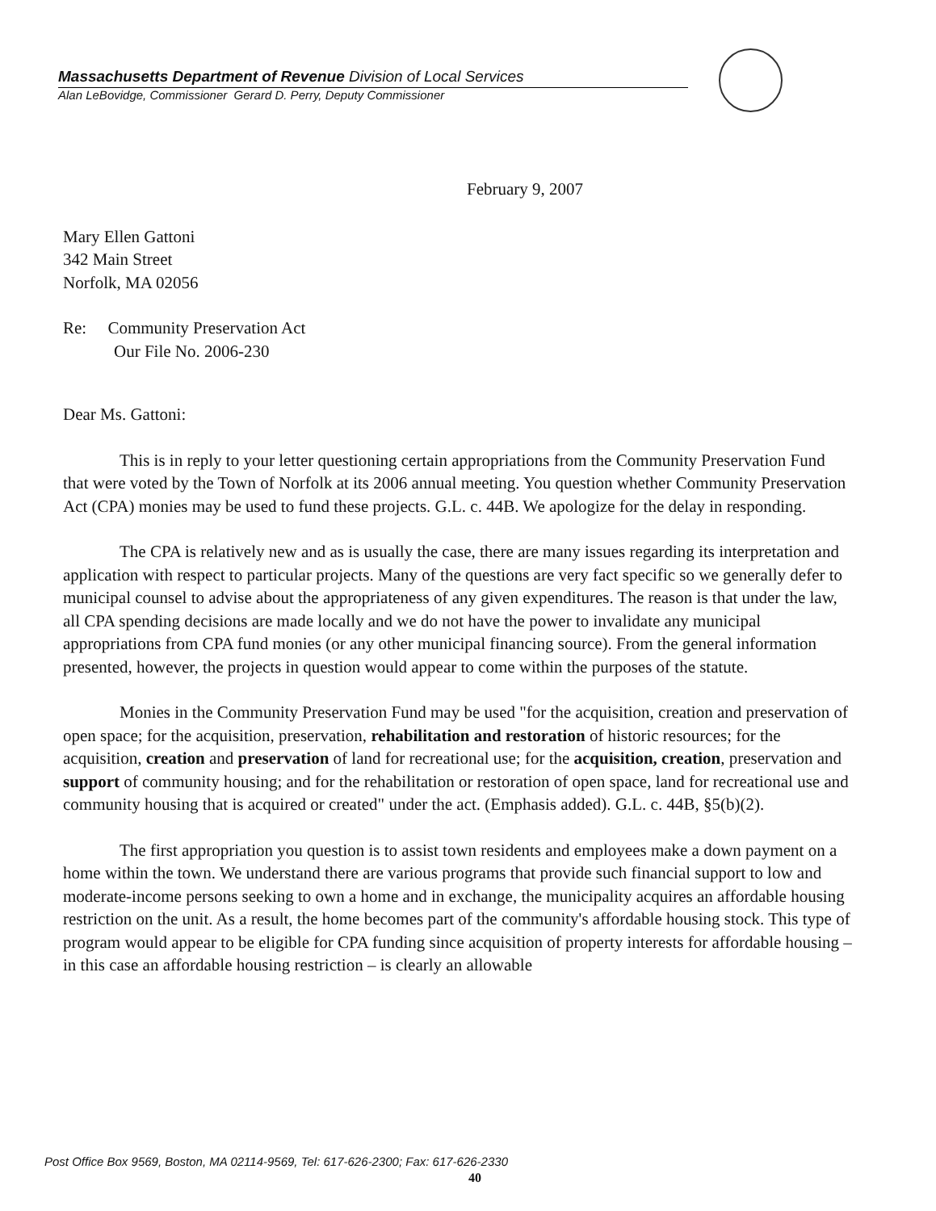Massachusetts Department of Revenue Division of Local Services
Alan LeBovidge, Commissioner Gerard D. Perry, Deputy Commissioner
February 9, 2007
Mary Ellen Gattoni
342 Main Street
Norfolk, MA 02056
Re: Community Preservation Act
Our File No. 2006-230
Dear Ms. Gattoni:
This is in reply to your letter questioning certain appropriations from the Community Preservation Fund that were voted by the Town of Norfolk at its 2006 annual meeting. You question whether Community Preservation Act (CPA) monies may be used to fund these projects. G.L. c. 44B. We apologize for the delay in responding.
The CPA is relatively new and as is usually the case, there are many issues regarding its interpretation and application with respect to particular projects. Many of the questions are very fact specific so we generally defer to municipal counsel to advise about the appropriateness of any given expenditures. The reason is that under the law, all CPA spending decisions are made locally and we do not have the power to invalidate any municipal appropriations from CPA fund monies (or any other municipal financing source). From the general information presented, however, the projects in question would appear to come within the purposes of the statute.
Monies in the Community Preservation Fund may be used "for the acquisition, creation and preservation of open space; for the acquisition, preservation, rehabilitation and restoration of historic resources; for the acquisition, creation and preservation of land for recreational use; for the acquisition, creation, preservation and support of community housing; and for the rehabilitation or restoration of open space, land for recreational use and community housing that is acquired or created" under the act. (Emphasis added). G.L. c. 44B, §5(b)(2).
The first appropriation you question is to assist town residents and employees make a down payment on a home within the town. We understand there are various programs that provide such financial support to low and moderate-income persons seeking to own a home and in exchange, the municipality acquires an affordable housing restriction on the unit. As a result, the home becomes part of the community's affordable housing stock. This type of program would appear to be eligible for CPA funding since acquisition of property interests for affordable housing – in this case an affordable housing restriction – is clearly an allowable
Post Office Box 9569, Boston, MA 02114-9569, Tel: 617-626-2300; Fax: 617-626-2330
40